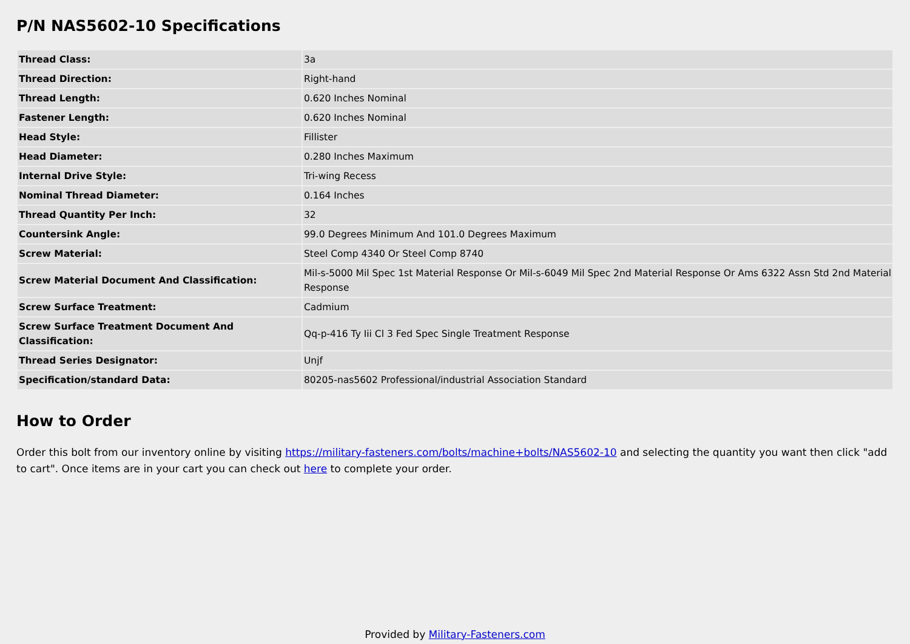P/N NAS5602-10 Specifications
| Thread Class: | 3a |
| Thread Direction: | Right-hand |
| Thread Length: | 0.620 Inches Nominal |
| Fastener Length: | 0.620 Inches Nominal |
| Head Style: | Fillister |
| Head Diameter: | 0.280 Inches Maximum |
| Internal Drive Style: | Tri-wing Recess |
| Nominal Thread Diameter: | 0.164 Inches |
| Thread Quantity Per Inch: | 32 |
| Countersink Angle: | 99.0 Degrees Minimum And 101.0 Degrees Maximum |
| Screw Material: | Steel Comp 4340 Or Steel Comp 8740 |
| Screw Material Document And Classification: | Mil-s-5000 Mil Spec 1st Material Response Or Mil-s-6049 Mil Spec 2nd Material Response Or Ams 6322 Assn Std 2nd Material Response |
| Screw Surface Treatment: | Cadmium |
| Screw Surface Treatment Document And Classification: | Qq-p-416 Ty Iii Cl 3 Fed Spec Single Treatment Response |
| Thread Series Designator: | Unjf |
| Specification/standard Data: | 80205-nas5602 Professional/industrial Association Standard |
How to Order
Order this bolt from our inventory online by visiting https://military-fasteners.com/bolts/machine+bolts/NAS5602-10 and selecting the quantity you want then click "add to cart". Once items are in your cart you can check out here to complete your order.
Provided by Military-Fasteners.com